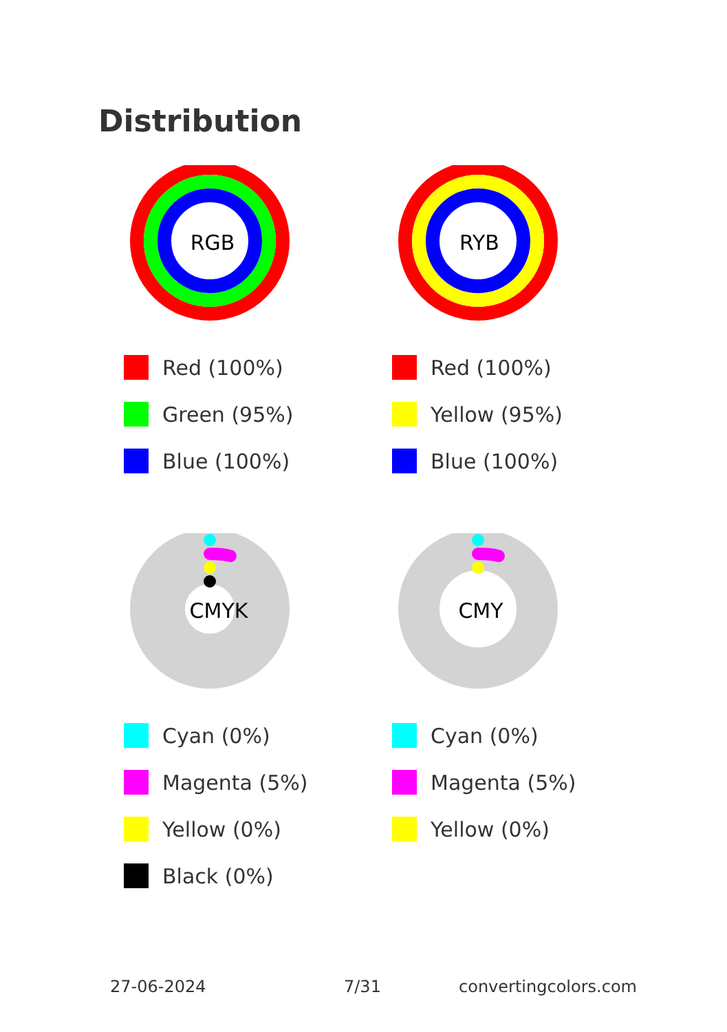Distribution
RGB
Red (100%)
Green (95%)
Blue (100%)
RYB
Red (100%)
Yellow (95%)
Blue (100%)
CMYK
Cyan (0%)
Magenta (5%)
Yellow (0%)
Black (0%)
CMY
Cyan (0%)
Magenta (5%)
Yellow (0%)
27-06-2024 7/31 convertingcolors.com